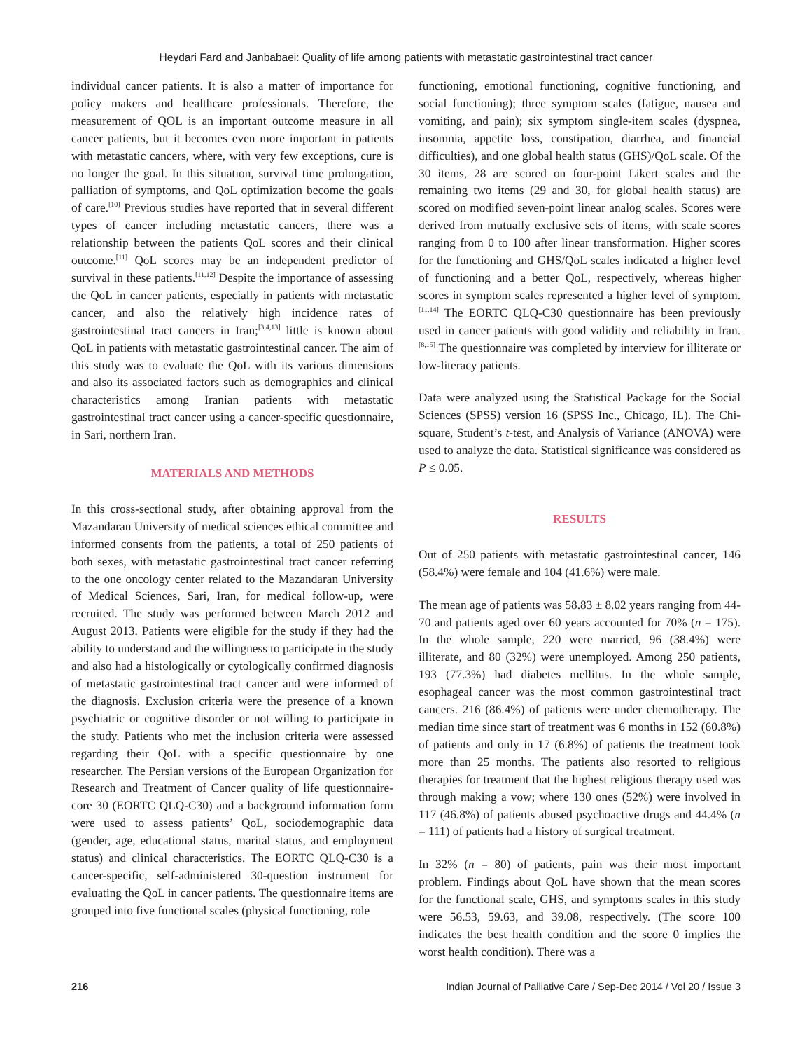Heydari Fard and Janbabaei: Quality of life among patients with metastatic gastrointestinal tract cancer
individual cancer patients. It is also a matter of importance for policy makers and healthcare professionals. Therefore, the measurement of QOL is an important outcome measure in all cancer patients, but it becomes even more important in patients with metastatic cancers, where, with very few exceptions, cure is no longer the goal. In this situation, survival time prolongation, palliation of symptoms, and QoL optimization become the goals of care.<sup>[10]</sup> Previous studies have reported that in several different types of cancer including metastatic cancers, there was a relationship between the patients QoL scores and their clinical outcome.<sup>[11]</sup> QoL scores may be an independent predictor of survival in these patients.<sup>[11,12]</sup> Despite the importance of assessing the QoL in cancer patients, especially in patients with metastatic cancer, and also the relatively high incidence rates of gastrointestinal tract cancers in Iran;<sup>[3,4,13]</sup> little is known about QoL in patients with metastatic gastrointestinal cancer. The aim of this study was to evaluate the QoL with its various dimensions and also its associated factors such as demographics and clinical characteristics among Iranian patients with metastatic gastrointestinal tract cancer using a cancer-specific questionnaire, in Sari, northern Iran.
MATERIALS AND METHODS
In this cross-sectional study, after obtaining approval from the Mazandaran University of medical sciences ethical committee and informed consents from the patients, a total of 250 patients of both sexes, with metastatic gastrointestinal tract cancer referring to the one oncology center related to the Mazandaran University of Medical Sciences, Sari, Iran, for medical follow-up, were recruited. The study was performed between March 2012 and August 2013. Patients were eligible for the study if they had the ability to understand and the willingness to participate in the study and also had a histologically or cytologically confirmed diagnosis of metastatic gastrointestinal tract cancer and were informed of the diagnosis. Exclusion criteria were the presence of a known psychiatric or cognitive disorder or not willing to participate in the study. Patients who met the inclusion criteria were assessed regarding their QoL with a specific questionnaire by one researcher. The Persian versions of the European Organization for Research and Treatment of Cancer quality of life questionnaire-core 30 (EORTC QLQ-C30) and a background information form were used to assess patients’ QoL, sociodemographic data (gender, age, educational status, marital status, and employment status) and clinical characteristics. The EORTC QLQ-C30 is a cancer-specific, self-administered 30-question instrument for evaluating the QoL in cancer patients. The questionnaire items are grouped into five functional scales (physical functioning, role
functioning, emotional functioning, cognitive functioning, and social functioning); three symptom scales (fatigue, nausea and vomiting, and pain); six symptom single-item scales (dyspnea, insomnia, appetite loss, constipation, diarrhea, and financial difficulties), and one global health status (GHS)/QoL scale. Of the 30 items, 28 are scored on four-point Likert scales and the remaining two items (29 and 30, for global health status) are scored on modified seven-point linear analog scales. Scores were derived from mutually exclusive sets of items, with scale scores ranging from 0 to 100 after linear transformation. Higher scores for the functioning and GHS/QoL scales indicated a higher level of functioning and a better QoL, respectively, whereas higher scores in symptom scales represented a higher level of symptom.<sup>[11,14]</sup> The EORTC QLQ-C30 questionnaire has been previously used in cancer patients with good validity and reliability in Iran.<sup>[8,15]</sup> The questionnaire was completed by interview for illiterate or low-literacy patients.
Data were analyzed using the Statistical Package for the Social Sciences (SPSS) version 16 (SPSS Inc., Chicago, IL). The Chi-square, Student’s t-test, and Analysis of Variance (ANOVA) were used to analyze the data. Statistical significance was considered as P ≤ 0.05.
RESULTS
Out of 250 patients with metastatic gastrointestinal cancer, 146 (58.4%) were female and 104 (41.6%) were male.
The mean age of patients was 58.83 ± 8.02 years ranging from 44-70 and patients aged over 60 years accounted for 70% (n = 175). In the whole sample, 220 were married, 96 (38.4%) were illiterate, and 80 (32%) were unemployed. Among 250 patients, 193 (77.3%) had diabetes mellitus. In the whole sample, esophageal cancer was the most common gastrointestinal tract cancers. 216 (86.4%) of patients were under chemotherapy. The median time since start of treatment was 6 months in 152 (60.8%) of patients and only in 17 (6.8%) of patients the treatment took more than 25 months. The patients also resorted to religious therapies for treatment that the highest religious therapy used was through making a vow; where 130 ones (52%) were involved in 117 (46.8%) of patients abused psychoactive drugs and 44.4% (n = 111) of patients had a history of surgical treatment.
In 32% (n = 80) of patients, pain was their most important problem. Findings about QoL have shown that the mean scores for the functional scale, GHS, and symptoms scales in this study were 56.53, 59.63, and 39.08, respectively. (The score 100 indicates the best health condition and the score 0 implies the worst health condition). There was a
216 Indian Journal of Palliative Care / Sep-Dec 2014 / Vol 20 / Issue 3